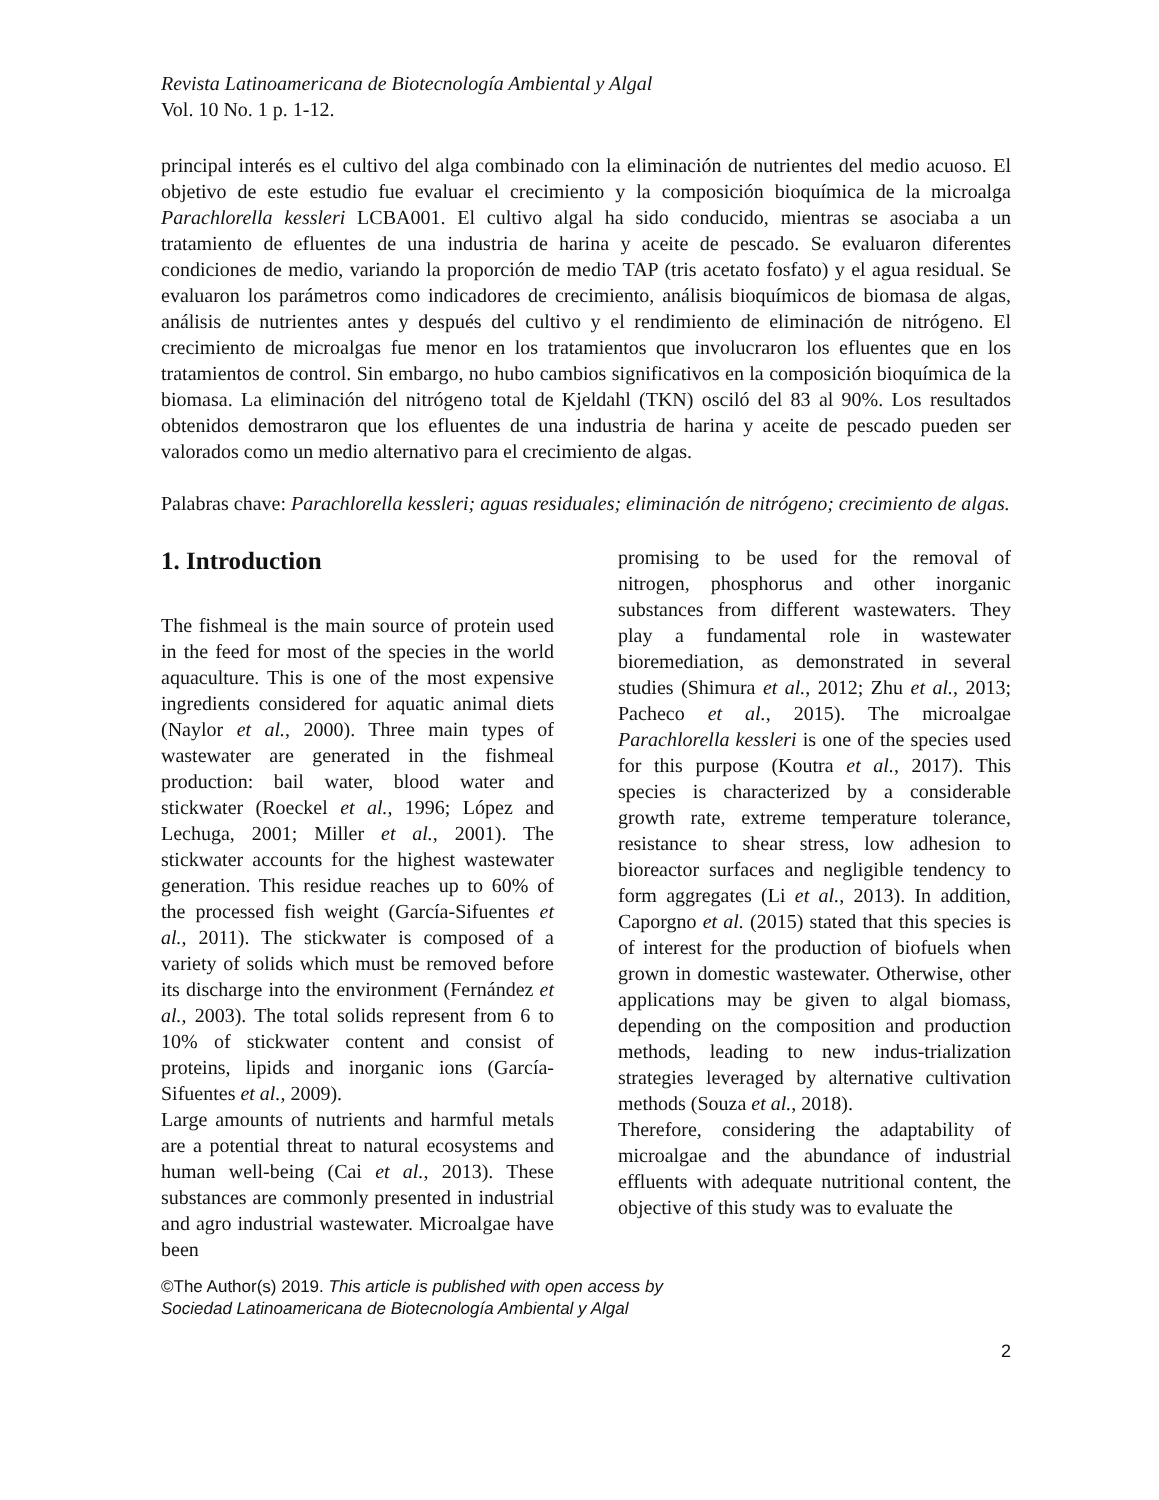Revista Latinoamericana de Biotecnología Ambiental y Algal
Vol. 10 No. 1 p. 1-12.
principal interés es el cultivo del alga combinado con la eliminación de nutrientes del medio acuoso. El objetivo de este estudio fue evaluar el crecimiento y la composición bioquímica de la microalga Parachlorella kessleri LCBA001. El cultivo algal ha sido conducido, mientras se asociaba a un tratamiento de efluentes de una industria de harina y aceite de pescado. Se evaluaron diferentes condiciones de medio, variando la proporción de medio TAP (tris acetato fosfato) y el agua residual. Se evaluaron los parámetros como indicadores de crecimiento, análisis bioquímicos de biomasa de algas, análisis de nutrientes antes y después del cultivo y el rendimiento de eliminación de nitrógeno. El crecimiento de microalgas fue menor en los tratamientos que involucraron los efluentes que en los tratamientos de control. Sin embargo, no hubo cambios significativos en la composición bioquímica de la biomasa. La eliminación del nitrógeno total de Kjeldahl (TKN) osciló del 83 al 90%. Los resultados obtenidos demostraron que los efluentes de una industria de harina y aceite de pescado pueden ser valorados como un medio alternativo para el crecimiento de algas.
Palabras chave: Parachlorella kessleri; aguas residuales; eliminación de nitrógeno; crecimiento de algas.
1. Introduction
The fishmeal is the main source of protein used in the feed for most of the species in the world aquaculture. This is one of the most expensive ingredients considered for aquatic animal diets (Naylor et al., 2000). Three main types of wastewater are generated in the fishmeal production: bail water, blood water and stickwater (Roeckel et al., 1996; López and Lechuga, 2001; Miller et al., 2001). The stickwater accounts for the highest wastewater generation. This residue reaches up to 60% of the processed fish weight (García-Sifuentes et al., 2011). The stickwater is composed of a variety of solids which must be removed before its discharge into the environment (Fernández et al., 2003). The total solids represent from 6 to 10% of stickwater content and consist of proteins, lipids and inorganic ions (García-Sifuentes et al., 2009).
Large amounts of nutrients and harmful metals are a potential threat to natural ecosystems and human well-being (Cai et al., 2013). These substances are commonly presented in industrial and agro industrial wastewater. Microalgae have been
promising to be used for the removal of nitrogen, phosphorus and other inorganic substances from different wastewaters. They play a fundamental role in wastewater bioremediation, as demonstrated in several studies (Shimura et al., 2012; Zhu et al., 2013; Pacheco et al., 2015). The microalgae Parachlorella kessleri is one of the species used for this purpose (Koutra et al., 2017). This species is characterized by a considerable growth rate, extreme temperature tolerance, resistance to shear stress, low adhesion to bioreactor surfaces and negligible tendency to form aggregates (Li et al., 2013). In addition, Caporgno et al. (2015) stated that this species is of interest for the production of biofuels when grown in domestic wastewater. Otherwise, other applications may be given to algal biomass, depending on the composition and production methods, leading to new indus-trialization strategies leveraged by alternative cultivation methods (Souza et al., 2018).
Therefore, considering the adaptability of microalgae and the abundance of industrial effluents with adequate nutritional content, the objective of this study was to evaluate the
©The Author(s) 2019. This article is published with open access by
Sociedad Latinoamericana de Biotecnología Ambiental y Algal
2